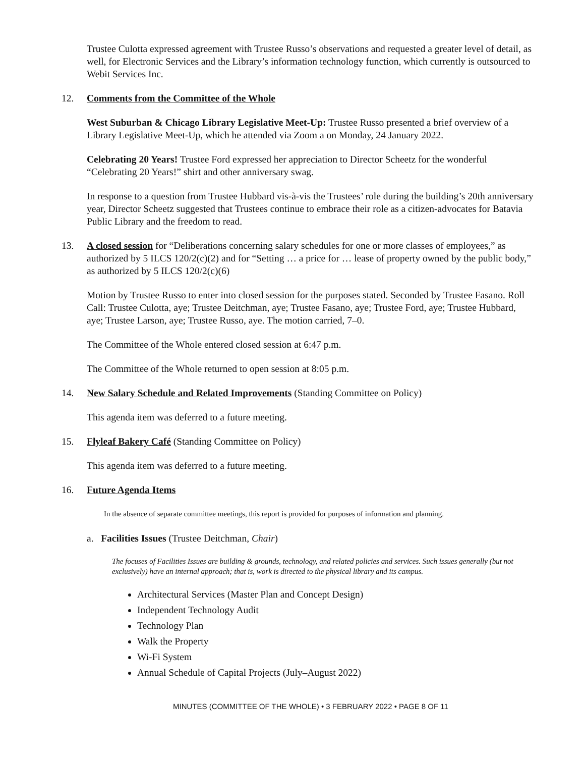Trustee Culotta expressed agreement with Trustee Russo’s observations and requested a greater level of detail, as well, for Electronic Services and the Library’s information technology function, which currently is outsourced to Webit Services Inc.
12. Comments from the Committee of the Whole
West Suburban & Chicago Library Legislative Meet-Up: Trustee Russo presented a brief overview of a Library Legislative Meet-Up, which he attended via Zoom a on Monday, 24 January 2022.
Celebrating 20 Years! Trustee Ford expressed her appreciation to Director Scheetz for the wonderful “Celebrating 20 Years!” shirt and other anniversary swag.
In response to a question from Trustee Hubbard vis-à-vis the Trustees’ role during the building’s 20th anniversary year, Director Scheetz suggested that Trustees continue to embrace their role as a citizen-advocates for Batavia Public Library and the freedom to read.
13. A closed session for “Deliberations concerning salary schedules for one or more classes of employees,” as authorized by 5 ILCS 120/2(c)(2) and for “Setting … a price for … lease of property owned by the public body,” as authorized by 5 ILCS 120/2(c)(6)
Motion by Trustee Russo to enter into closed session for the purposes stated. Seconded by Trustee Fasano. Roll Call: Trustee Culotta, aye; Trustee Deitchman, aye; Trustee Fasano, aye; Trustee Ford, aye; Trustee Hubbard, aye; Trustee Larson, aye; Trustee Russo, aye. The motion carried, 7–0.
The Committee of the Whole entered closed session at 6:47 p.m.
The Committee of the Whole returned to open session at 8:05 p.m.
14. New Salary Schedule and Related Improvements (Standing Committee on Policy)
This agenda item was deferred to a future meeting.
15. Flyleaf Bakery Café (Standing Committee on Policy)
This agenda item was deferred to a future meeting.
16. Future Agenda Items
In the absence of separate committee meetings, this report is provided for purposes of information and planning.
a. Facilities Issues (Trustee Deitchman, Chair)
The focuses of Facilities Issues are building & grounds, technology, and related policies and services. Such issues generally (but not exclusively) have an internal approach; that is, work is directed to the physical library and its campus.
Architectural Services (Master Plan and Concept Design)
Independent Technology Audit
Technology Plan
Walk the Property
Wi-Fi System
Annual Schedule of Capital Projects (July–August 2022)
MINUTES (COMMITTEE OF THE WHOLE) • 3 FEBRUARY 2022 • PAGE 8 OF 11